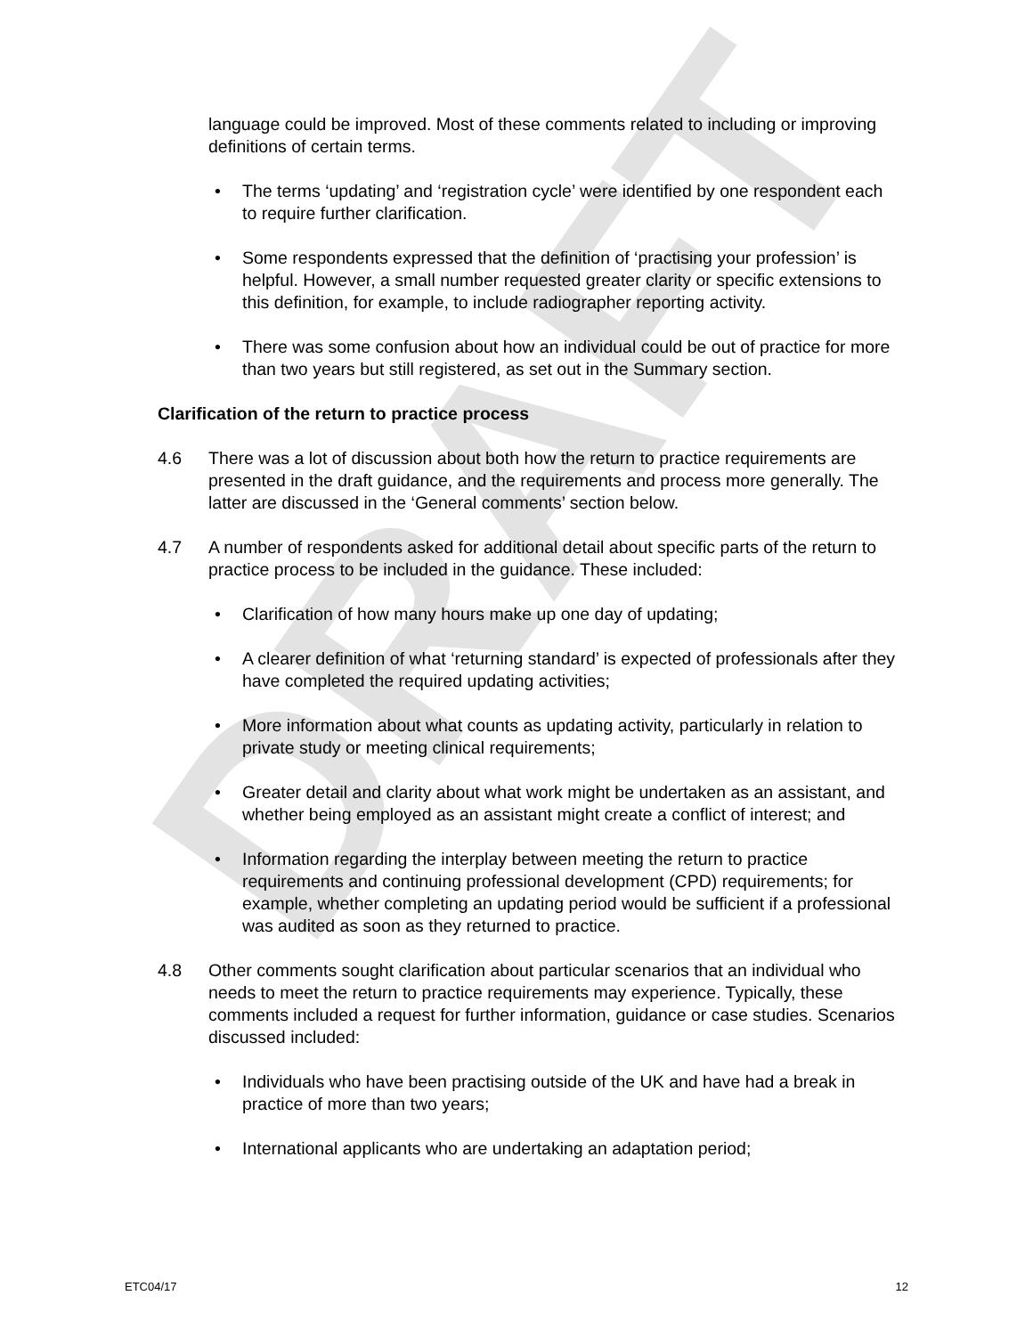DRAFT
language could be improved. Most of these comments related to including or improving definitions of certain terms.
• The terms ‘updating’ and ‘registration cycle’ were identified by one respondent each to require further clarification.
• Some respondents expressed that the definition of ‘practising your profession’ is helpful. However, a small number requested greater clarity or specific extensions to this definition, for example, to include radiographer reporting activity.
• There was some confusion about how an individual could be out of practice for more than two years but still registered, as set out in the Summary section.
Clarification of the return to practice process
4.6 There was a lot of discussion about both how the return to practice requirements are presented in the draft guidance, and the requirements and process more generally. The latter are discussed in the ‘General comments’ section below.
4.7 A number of respondents asked for additional detail about specific parts of the return to practice process to be included in the guidance. These included:
• Clarification of how many hours make up one day of updating;
• A clearer definition of what ‘returning standard’ is expected of professionals after they have completed the required updating activities;
• More information about what counts as updating activity, particularly in relation to private study or meeting clinical requirements;
• Greater detail and clarity about what work might be undertaken as an assistant, and whether being employed as an assistant might create a conflict of interest; and
• Information regarding the interplay between meeting the return to practice requirements and continuing professional development (CPD) requirements; for example, whether completing an updating period would be sufficient if a professional was audited as soon as they returned to practice.
4.8 Other comments sought clarification about particular scenarios that an individual who needs to meet the return to practice requirements may experience. Typically, these comments included a request for further information, guidance or case studies. Scenarios discussed included:
• Individuals who have been practising outside of the UK and have had a break in practice of more than two years;
• International applicants who are undertaking an adaptation period;
ETC04/17 12